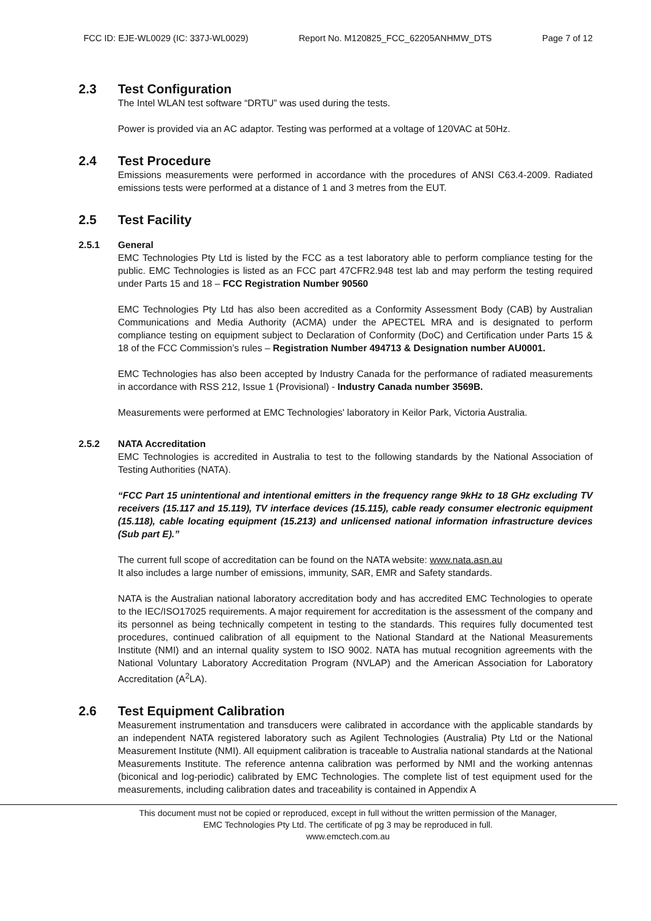FCC ID: EJE-WL0029 (IC: 337J-WL0029) Report No. M120825_FCC_62205ANHMW_DTS Page 7 of 12
2.3 Test Configuration
The Intel WLAN test software “DRTU” was used during the tests.
Power is provided via an AC adaptor. Testing was performed at a voltage of 120VAC at 50Hz.
2.4 Test Procedure
Emissions measurements were performed in accordance with the procedures of ANSI C63.4-2009. Radiated emissions tests were performed at a distance of 1 and 3 metres from the EUT.
2.5 Test Facility
2.5.1 General
EMC Technologies Pty Ltd is listed by the FCC as a test laboratory able to perform compliance testing for the public. EMC Technologies is listed as an FCC part 47CFR2.948 test lab and may perform the testing required under Parts 15 and 18 – FCC Registration Number 90560
EMC Technologies Pty Ltd has also been accredited as a Conformity Assessment Body (CAB) by Australian Communications and Media Authority (ACMA) under the APECTEL MRA and is designated to perform compliance testing on equipment subject to Declaration of Conformity (DoC) and Certification under Parts 15 & 18 of the FCC Commission’s rules – Registration Number 494713 & Designation number AU0001.
EMC Technologies has also been accepted by Industry Canada for the performance of radiated measurements in accordance with RSS 212, Issue 1 (Provisional) - Industry Canada number 3569B.
Measurements were performed at EMC Technologies' laboratory in Keilor Park, Victoria Australia.
2.5.2 NATA Accreditation
EMC Technologies is accredited in Australia to test to the following standards by the National Association of Testing Authorities (NATA).
“FCC Part 15 unintentional and intentional emitters in the frequency range 9kHz to 18 GHz excluding TV receivers (15.117 and 15.119), TV interface devices (15.115), cable ready consumer electronic equipment (15.118), cable locating equipment (15.213) and unlicensed national information infrastructure devices (Sub part E).”
The current full scope of accreditation can be found on the NATA website: www.nata.asn.au
It also includes a large number of emissions, immunity, SAR, EMR and Safety standards.
NATA is the Australian national laboratory accreditation body and has accredited EMC Technologies to operate to the IEC/ISO17025 requirements. A major requirement for accreditation is the assessment of the company and its personnel as being technically competent in testing to the standards. This requires fully documented test procedures, continued calibration of all equipment to the National Standard at the National Measurements Institute (NMI) and an internal quality system to ISO 9002. NATA has mutual recognition agreements with the National Voluntary Laboratory Accreditation Program (NVLAP) and the American Association for Laboratory Accreditation (A<sup>2</sup>LA).
2.6 Test Equipment Calibration
Measurement instrumentation and transducers were calibrated in accordance with the applicable standards by an independent NATA registered laboratory such as Agilent Technologies (Australia) Pty Ltd or the National Measurement Institute (NMI). All equipment calibration is traceable to Australia national standards at the National Measurements Institute. The reference antenna calibration was performed by NMI and the working antennas (biconical and log-periodic) calibrated by EMC Technologies. The complete list of test equipment used for the measurements, including calibration dates and traceability is contained in Appendix A
This document must not be copied or reproduced, except in full without the written permission of the Manager,
EMC Technologies Pty Ltd. The certificate of pg 3 may be reproduced in full.
www.emctech.com.au